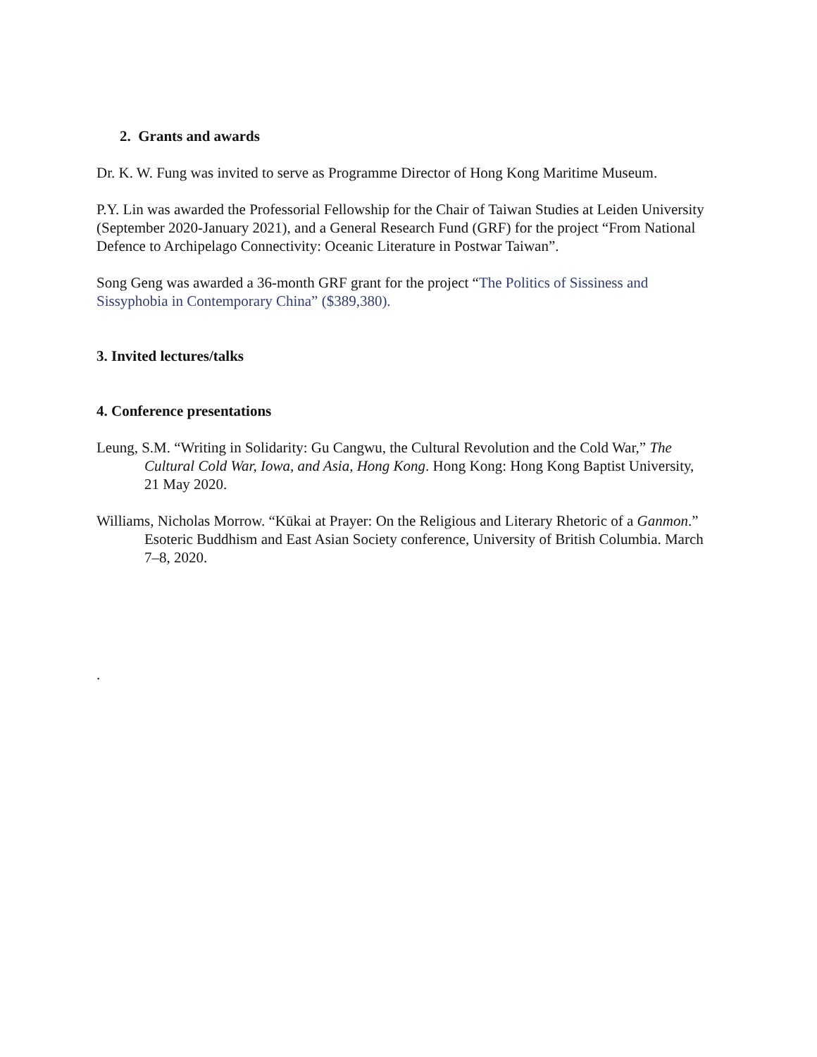2. Grants and awards
Dr. K. W. Fung was invited to serve as Programme Director of Hong Kong Maritime Museum.
P.Y. Lin was awarded the Professorial Fellowship for the Chair of Taiwan Studies at Leiden University (September 2020-January 2021), and a General Research Fund (GRF) for the project “From National Defence to Archipelago Connectivity: Oceanic Literature in Postwar Taiwan”.
Song Geng was awarded a 36-month GRF grant for the project “The Politics of Sissiness and Sissyphobia in Contemporary China” ($389,380).
3. Invited lectures/talks
4. Conference presentations
Leung, S.M. “Writing in Solidarity: Gu Cangwu, the Cultural Revolution and the Cold War,” The Cultural Cold War, Iowa, and Asia, Hong Kong. Hong Kong: Hong Kong Baptist University, 21 May 2020.
Williams, Nicholas Morrow. “Kūkai at Prayer: On the Religious and Literary Rhetoric of a Ganmon.” Esoteric Buddhism and East Asian Society conference, University of British Columbia. March 7–8, 2020.
.